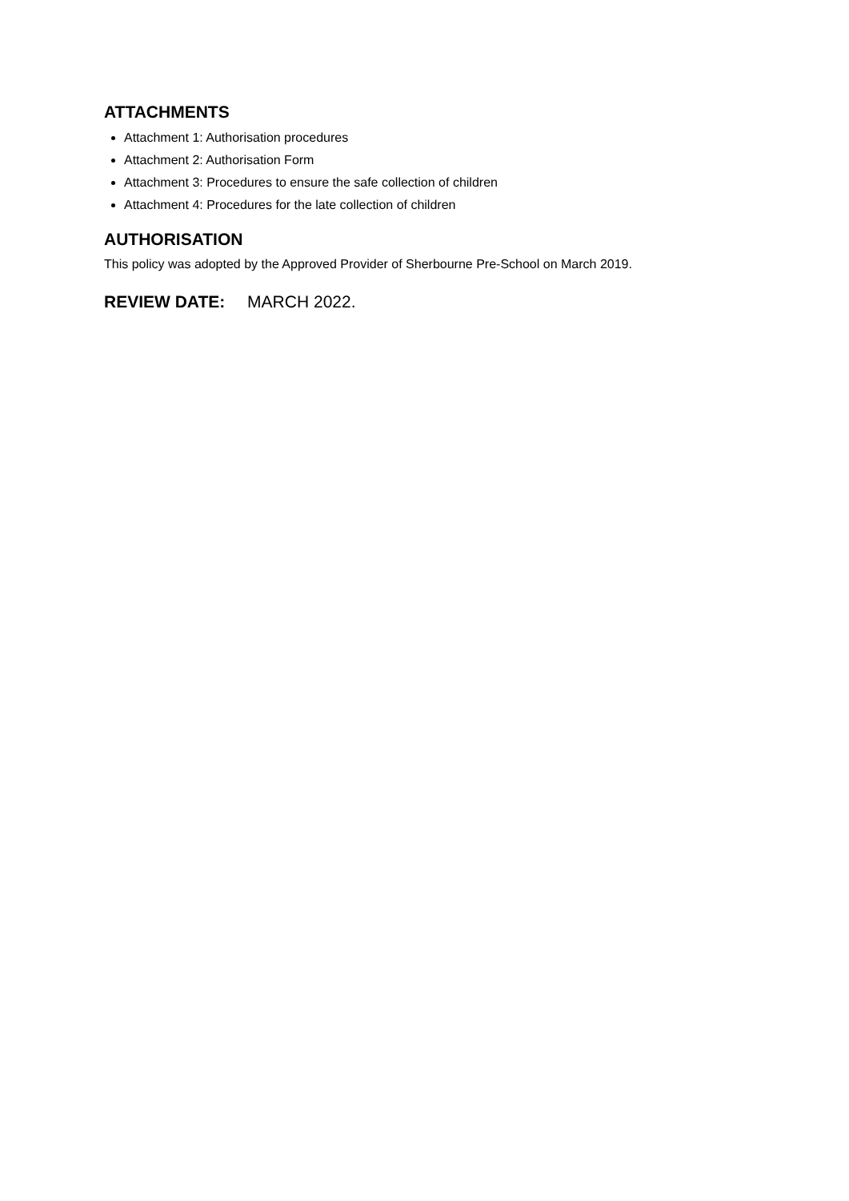ATTACHMENTS
Attachment 1: Authorisation procedures
Attachment 2: Authorisation Form
Attachment 3: Procedures to ensure the safe collection of children
Attachment 4: Procedures for the late collection of children
AUTHORISATION
This policy was adopted by the Approved Provider of Sherbourne Pre-School on March 2019.
REVIEW DATE: MARCH 2022.